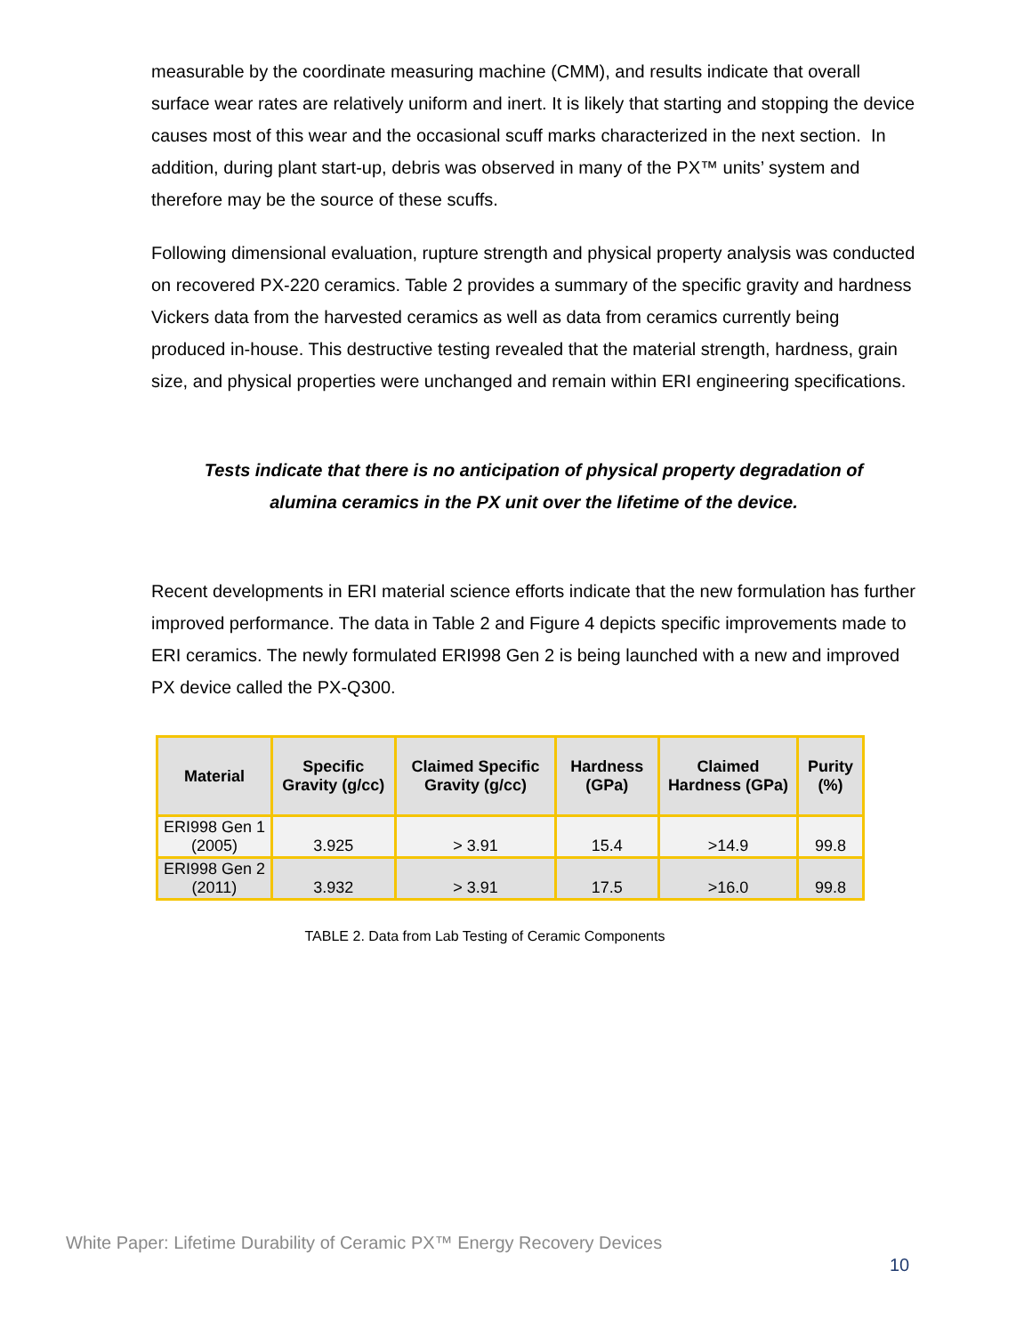measurable by the coordinate measuring machine (CMM), and results indicate that overall surface wear rates are relatively uniform and inert. It is likely that starting and stopping the device causes most of this wear and the occasional scuff marks characterized in the next section. In addition, during plant start-up, debris was observed in many of the PX™ units’ system and therefore may be the source of these scuffs.
Following dimensional evaluation, rupture strength and physical property analysis was conducted on recovered PX-220 ceramics. Table 2 provides a summary of the specific gravity and hardness Vickers data from the harvested ceramics as well as data from ceramics currently being produced in-house. This destructive testing revealed that the material strength, hardness, grain size, and physical properties were unchanged and remain within ERI engineering specifications.
Tests indicate that there is no anticipation of physical property degradation of alumina ceramics in the PX unit over the lifetime of the device.
Recent developments in ERI material science efforts indicate that the new formulation has further improved performance. The data in Table 2 and Figure 4 depicts specific improvements made to ERI ceramics. The newly formulated ERI998 Gen 2 is being launched with a new and improved PX device called the PX-Q300.
| Material | Specific Gravity (g/cc) | Claimed Specific Gravity (g/cc) | Hardness (GPa) | Claimed Hardness (GPa) | Purity (%) |
| --- | --- | --- | --- | --- | --- |
| ERI998 Gen 1 (2005) | 3.925 | > 3.91 | 15.4 | >14.9 | 99.8 |
| ERI998 Gen 2 (2011) | 3.932 | > 3.91 | 17.5 | >16.0 | 99.8 |
TABLE 2. Data from Lab Testing of Ceramic Components
White Paper: Lifetime Durability of Ceramic PX™ Energy Recovery Devices
10